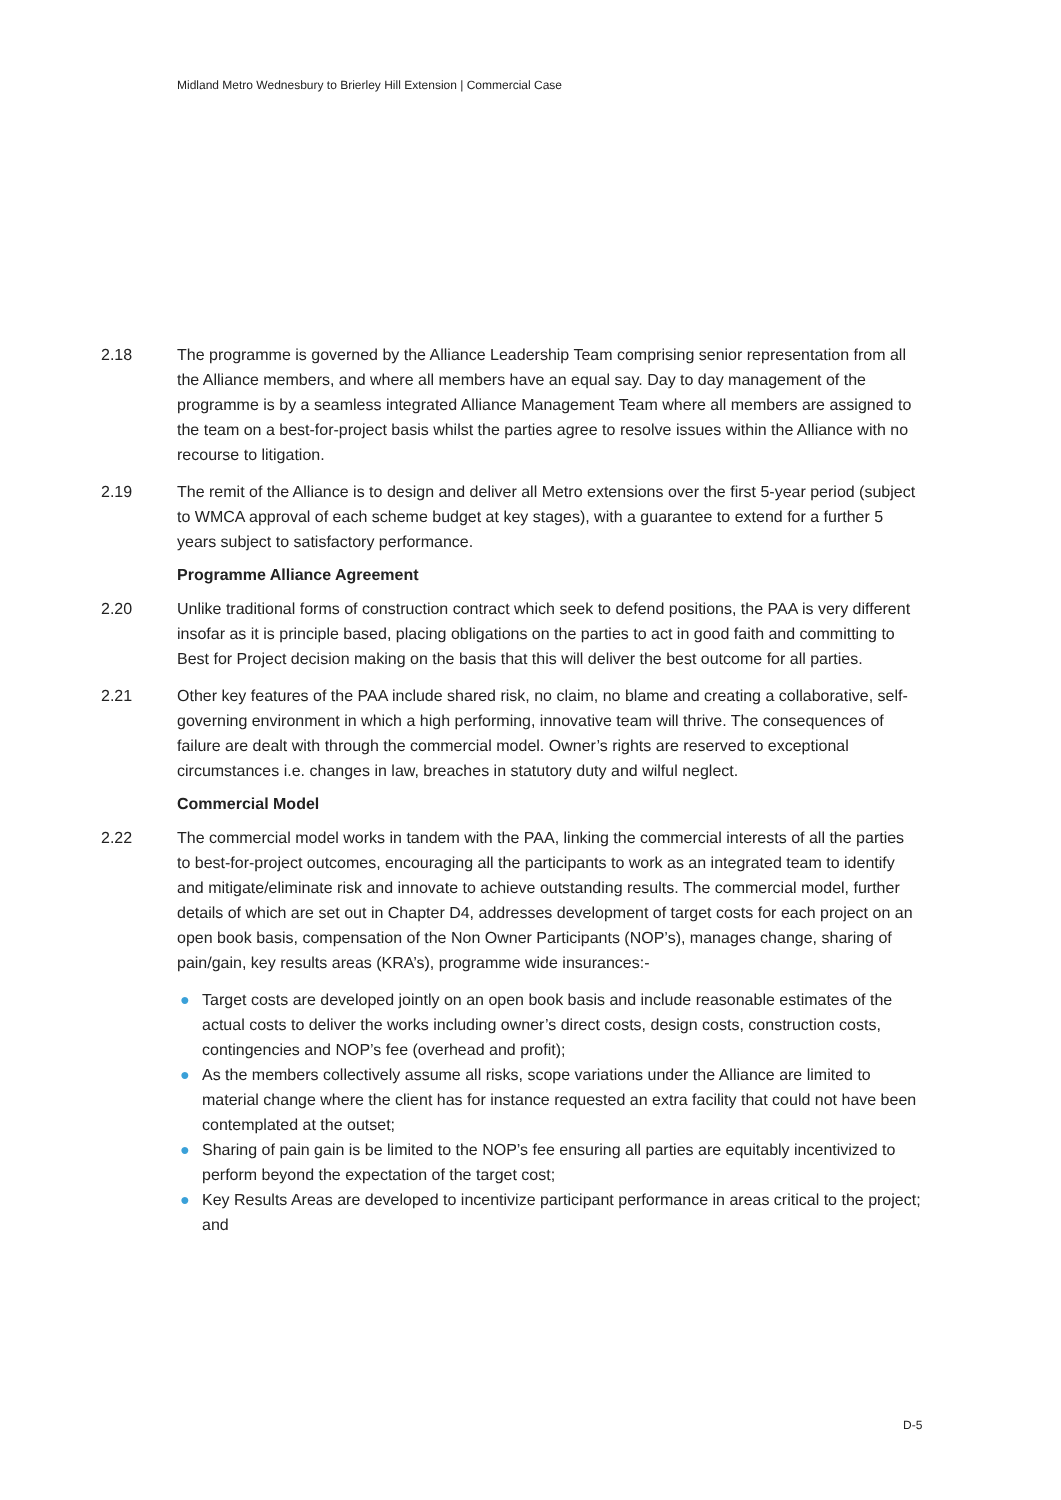Midland Metro Wednesbury to Brierley Hill Extension | Commercial Case
2.18 The programme is governed by the Alliance Leadership Team comprising senior representation from all the Alliance members, and where all members have an equal say. Day to day management of the programme is by a seamless integrated Alliance Management Team where all members are assigned to the team on a best-for-project basis whilst the parties agree to resolve issues within the Alliance with no recourse to litigation.
2.19 The remit of the Alliance is to design and deliver all Metro extensions over the first 5-year period (subject to WMCA approval of each scheme budget at key stages), with a guarantee to extend for a further 5 years subject to satisfactory performance.
Programme Alliance Agreement
2.20 Unlike traditional forms of construction contract which seek to defend positions, the PAA is very different insofar as it is principle based, placing obligations on the parties to act in good faith and committing to Best for Project decision making on the basis that this will deliver the best outcome for all parties.
2.21 Other key features of the PAA include shared risk, no claim, no blame and creating a collaborative, self-governing environment in which a high performing, innovative team will thrive. The consequences of failure are dealt with through the commercial model. Owner’s rights are reserved to exceptional circumstances i.e. changes in law, breaches in statutory duty and wilful neglect.
Commercial Model
2.22 The commercial model works in tandem with the PAA, linking the commercial interests of all the parties to best-for-project outcomes, encouraging all the participants to work as an integrated team to identify and mitigate/eliminate risk and innovate to achieve outstanding results. The commercial model, further details of which are set out in Chapter D4, addresses development of target costs for each project on an open book basis, compensation of the Non Owner Participants (NOP’s), manages change, sharing of pain/gain, key results areas (KRA’s), programme wide insurances:-
● Target costs are developed jointly on an open book basis and include reasonable estimates of the actual costs to deliver the works including owner’s direct costs, design costs, construction costs, contingencies and NOP’s fee (overhead and profit);
● As the members collectively assume all risks, scope variations under the Alliance are limited to material change where the client has for instance requested an extra facility that could not have been contemplated at the outset;
● Sharing of pain gain is be limited to the NOP’s fee ensuring all parties are equitably incentivized to perform beyond the expectation of the target cost;
● Key Results Areas are developed to incentivize participant performance in areas critical to the project; and
D-5